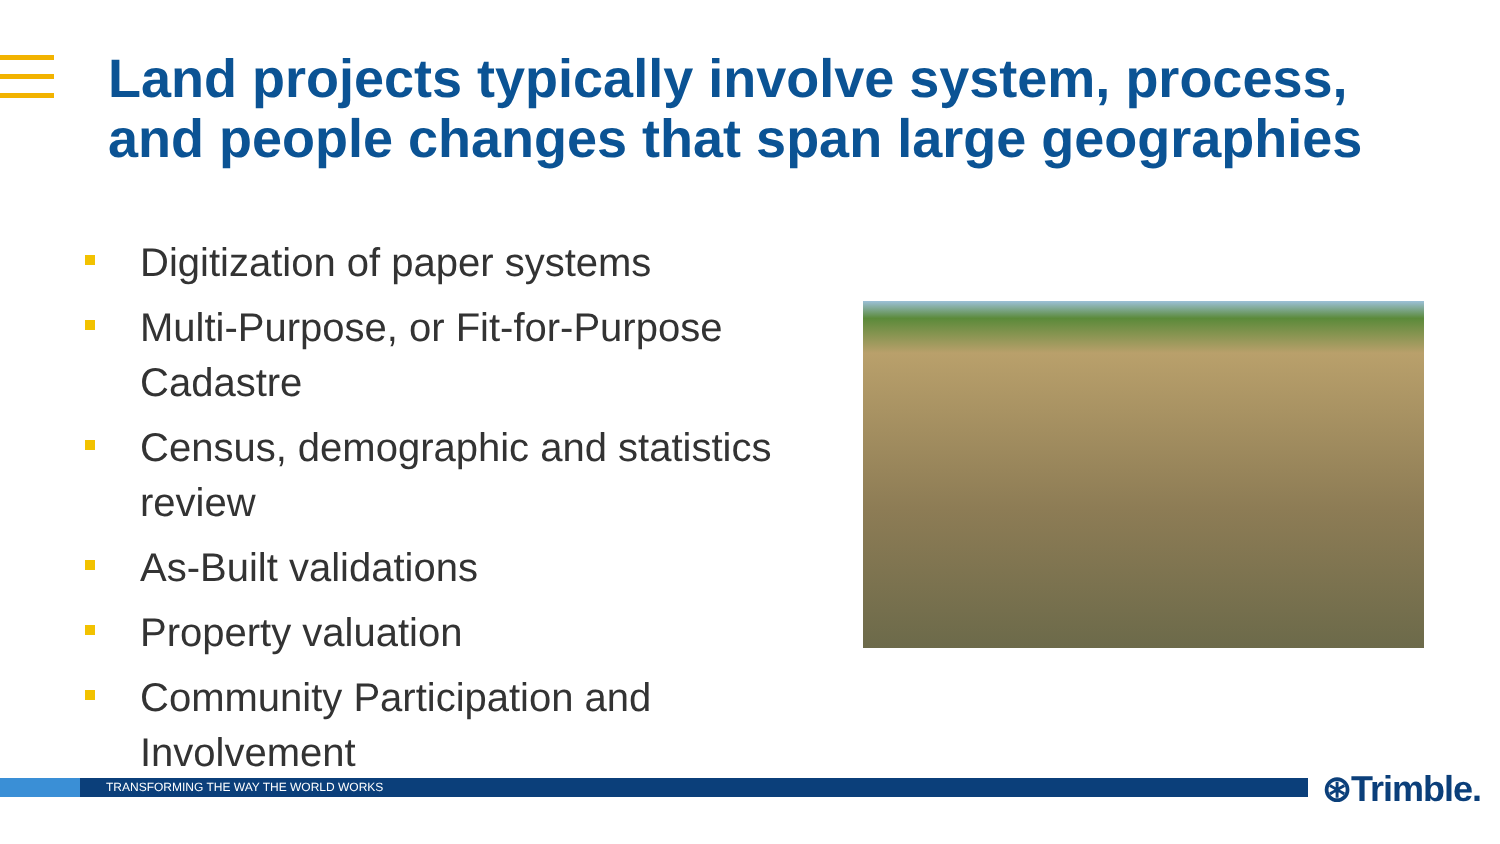Land projects typically involve system, process, and people changes that span large geographies
Digitization of paper systems
Multi-Purpose, or Fit-for-Purpose Cadastre
Census, demographic and statistics review
As-Built validations
Property valuation
Community Participation and Involvement
TRANSFORMING THE WAY THE WORLD WORKS ⊛Trimble.